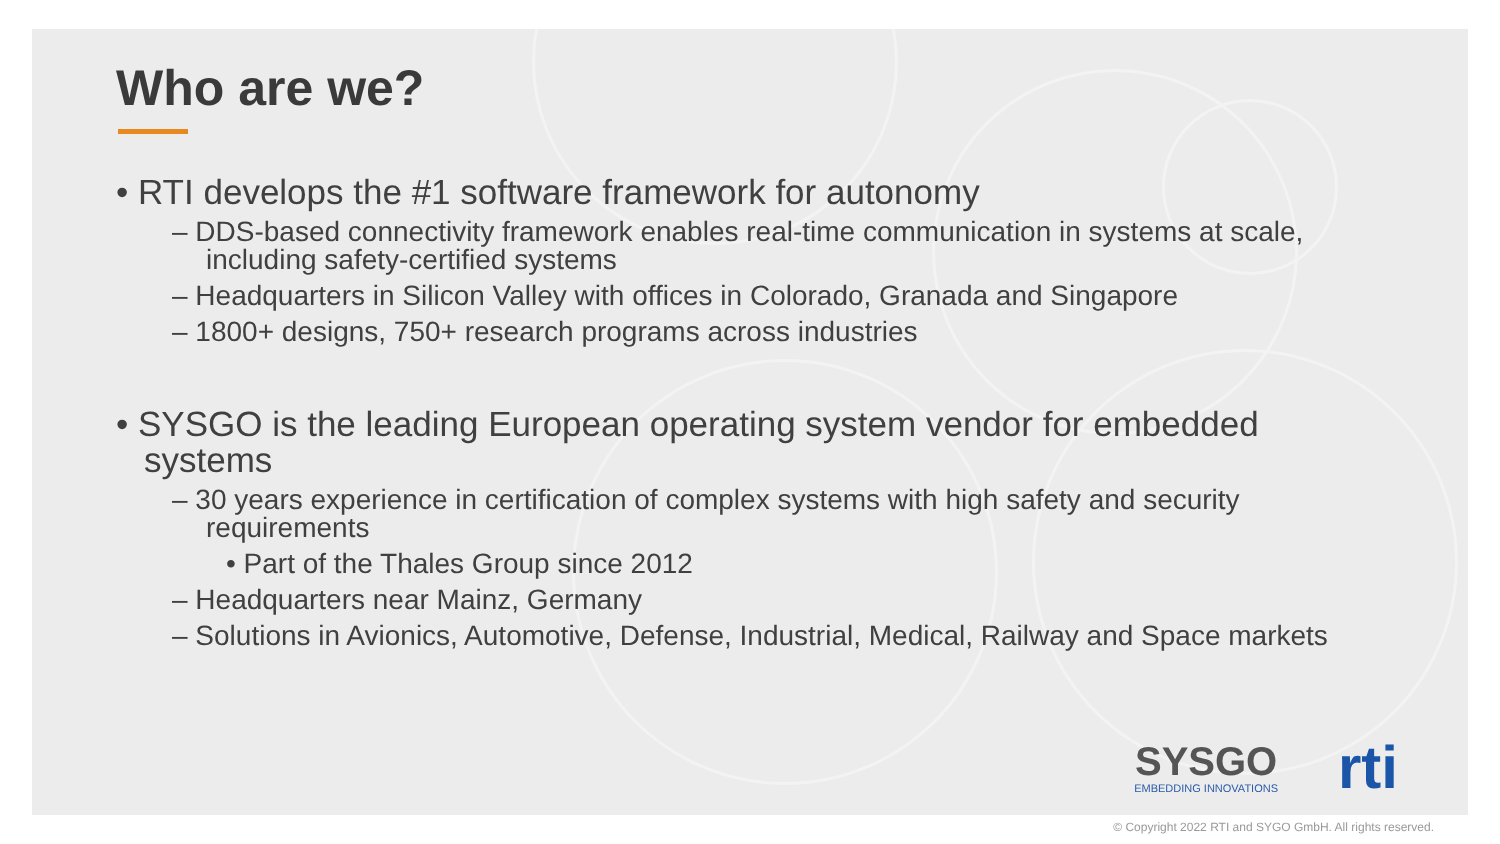Who are we?
• RTI develops the #1 software framework for autonomy
– DDS-based connectivity framework enables real-time communication in systems at scale, including safety-certified systems
– Headquarters in Silicon Valley with offices in Colorado, Granada and Singapore
– 1800+ designs, 750+ research programs across industries
• SYSGO is the leading European operating system vendor for embedded systems
– 30 years experience in certification of complex systems with high safety and security requirements
• Part of the Thales Group since 2012
– Headquarters near Mainz, Germany
– Solutions in Avionics, Automotive, Defense, Industrial, Medical, Railway and Space markets
SYSGO
EMBEDDING INNOVATIONS
rti
© Copyright 2022 RTI and SYGO GmbH. All rights reserved.